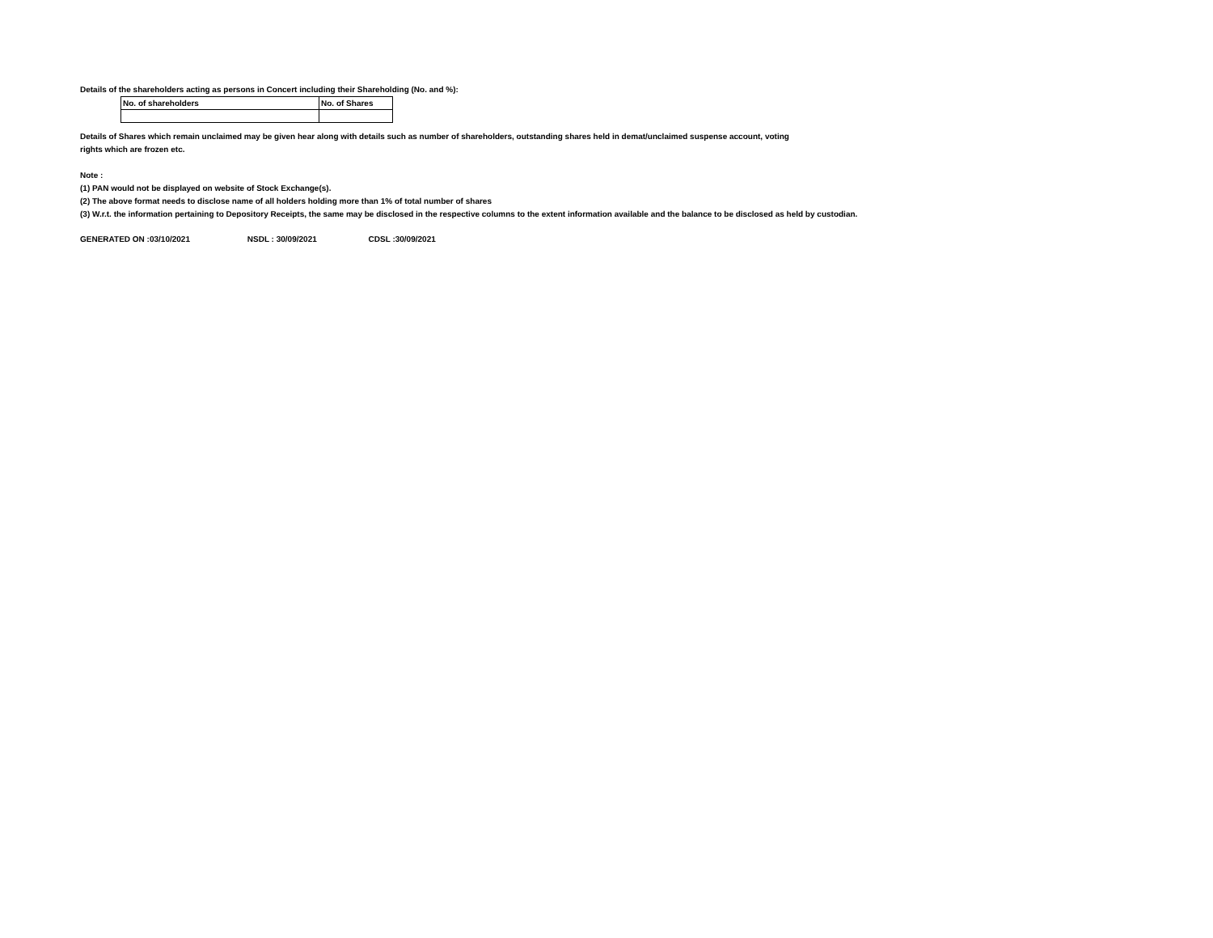Details of the shareholders acting as persons in Concert including their Shareholding (No. and %):
| No. of shareholders | No. of Shares |
Details of Shares which remain unclaimed may be given hear along with details such as number of shareholders, outstanding shares held in demat/unclaimed suspense account, voting
rights which are frozen etc.
Note :
(1) PAN would not be displayed on website of Stock Exchange(s).
(2) The above format needs to disclose name of all holders holding more than 1% of total number of shares
(3) W.r.t. the information pertaining to Depository Receipts, the same may be disclosed in the respective columns to the extent information available and the balance to be disclosed as held by custodian.
GENERATED ON :03/10/2021 NSDL : 30/09/2021 CDSL :30/09/2021